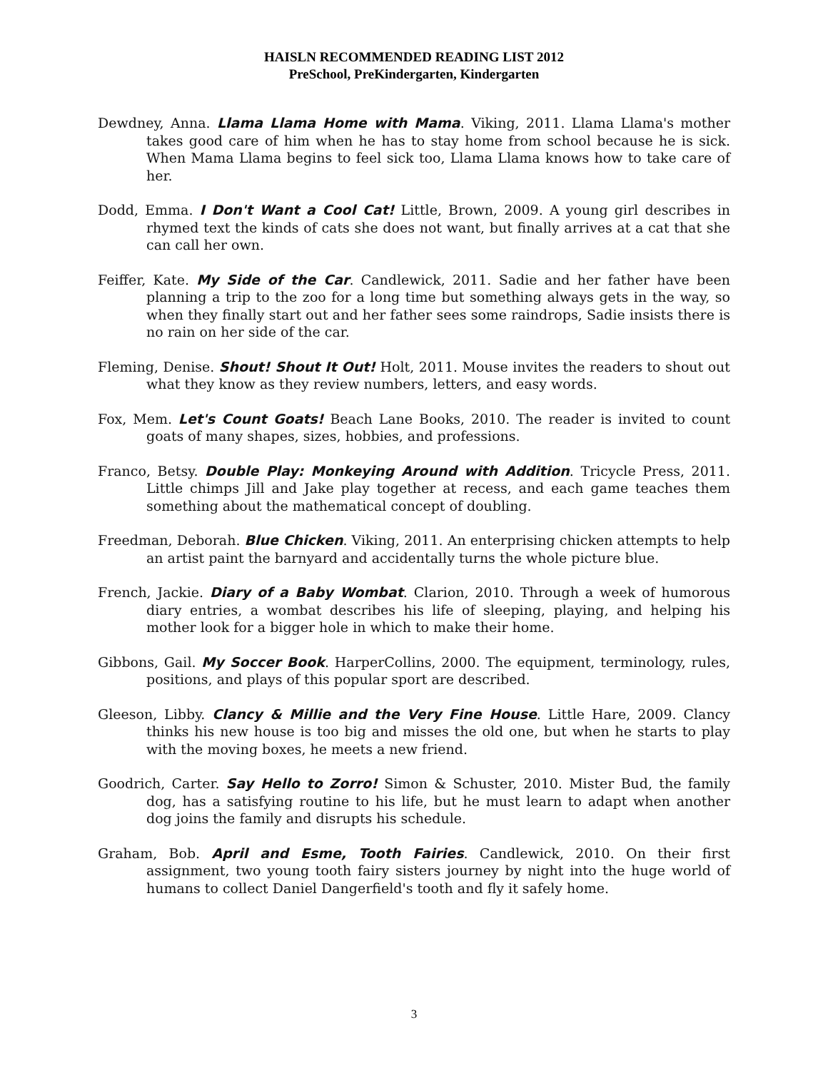HAISLN RECOMMENDED READING LIST 2012
PreSchool, PreKindergarten, Kindergarten
Dewdney, Anna. Llama Llama Home with Mama. Viking, 2011. Llama Llama's mother takes good care of him when he has to stay home from school because he is sick. When Mama Llama begins to feel sick too, Llama Llama knows how to take care of her.
Dodd, Emma. I Don't Want a Cool Cat! Little, Brown, 2009. A young girl describes in rhymed text the kinds of cats she does not want, but finally arrives at a cat that she can call her own.
Feiffer, Kate. My Side of the Car. Candlewick, 2011. Sadie and her father have been planning a trip to the zoo for a long time but something always gets in the way, so when they finally start out and her father sees some raindrops, Sadie insists there is no rain on her side of the car.
Fleming, Denise. Shout! Shout It Out! Holt, 2011. Mouse invites the readers to shout out what they know as they review numbers, letters, and easy words.
Fox, Mem. Let's Count Goats! Beach Lane Books, 2010. The reader is invited to count goats of many shapes, sizes, hobbies, and professions.
Franco, Betsy. Double Play: Monkeying Around with Addition. Tricycle Press, 2011. Little chimps Jill and Jake play together at recess, and each game teaches them something about the mathematical concept of doubling.
Freedman, Deborah. Blue Chicken. Viking, 2011. An enterprising chicken attempts to help an artist paint the barnyard and accidentally turns the whole picture blue.
French, Jackie. Diary of a Baby Wombat. Clarion, 2010. Through a week of humorous diary entries, a wombat describes his life of sleeping, playing, and helping his mother look for a bigger hole in which to make their home.
Gibbons, Gail. My Soccer Book. HarperCollins, 2000. The equipment, terminology, rules, positions, and plays of this popular sport are described.
Gleeson, Libby. Clancy & Millie and the Very Fine House. Little Hare, 2009. Clancy thinks his new house is too big and misses the old one, but when he starts to play with the moving boxes, he meets a new friend.
Goodrich, Carter. Say Hello to Zorro! Simon & Schuster, 2010. Mister Bud, the family dog, has a satisfying routine to his life, but he must learn to adapt when another dog joins the family and disrupts his schedule.
Graham, Bob. April and Esme, Tooth Fairies. Candlewick, 2010. On their first assignment, two young tooth fairy sisters journey by night into the huge world of humans to collect Daniel Dangerfield's tooth and fly it safely home.
3